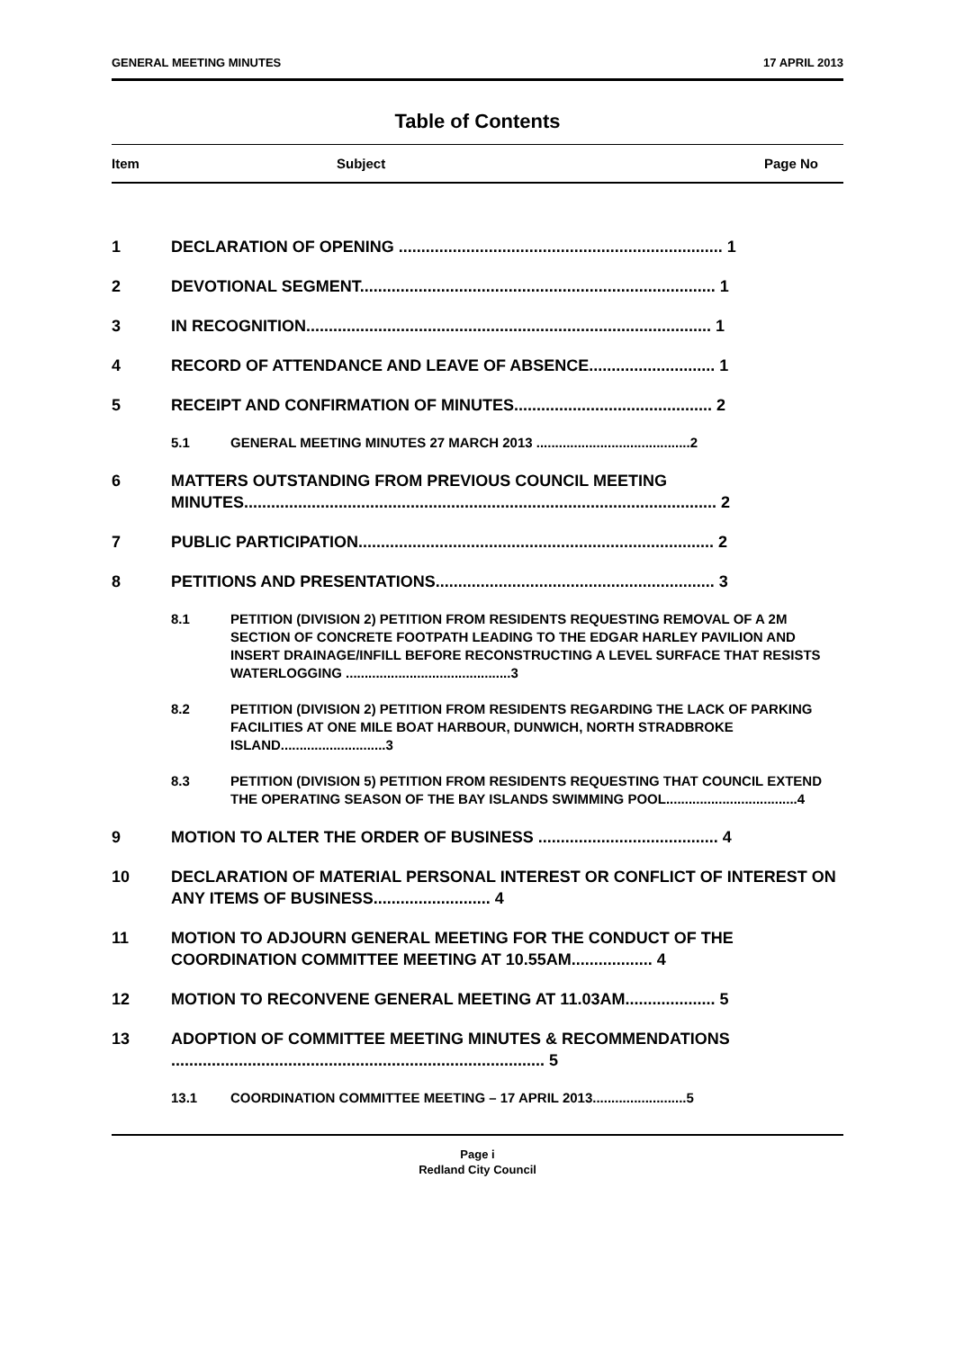GENERAL MEETING MINUTES 17 APRIL 2013
Table of Contents
Item Subject Page No
1 DECLARATION OF OPENING ........................................................................ 1
2 DEVOTIONAL SEGMENT............................................................................... 1
3 IN RECOGNITION.......................................................................................... 1
4 RECORD OF ATTENDANCE AND LEAVE OF ABSENCE............................ 1
5 RECEIPT AND CONFIRMATION OF MINUTES............................................ 2
5.1 GENERAL MEETING MINUTES 27 MARCH 2013 .........................................2
6 MATTERS OUTSTANDING FROM PREVIOUS COUNCIL MEETING MINUTES......................................................................................................... 2
7 PUBLIC PARTICIPATION............................................................................... 2
8 PETITIONS AND PRESENTATIONS.............................................................. 3
8.1 PETITION (DIVISION 2) PETITION FROM RESIDENTS REQUESTING REMOVAL OF A 2M SECTION OF CONCRETE FOOTPATH LEADING TO THE EDGAR HARLEY PAVILION AND INSERT DRAINAGE/INFILL BEFORE RECONSTRUCTING A LEVEL SURFACE THAT RESISTS WATERLOGGING ............................................3
8.2 PETITION (DIVISION 2) PETITION FROM RESIDENTS REGARDING THE LACK OF PARKING FACILITIES AT ONE MILE BOAT HARBOUR, DUNWICH, NORTH STRADBROKE ISLAND............................3
8.3 PETITION (DIVISION 5) PETITION FROM RESIDENTS REQUESTING THAT COUNCIL EXTEND THE OPERATING SEASON OF THE BAY ISLANDS SWIMMING POOL...................................4
9 MOTION TO ALTER THE ORDER OF BUSINESS ........................................ 4
10 DECLARATION OF MATERIAL PERSONAL INTEREST OR CONFLICT OF INTEREST ON ANY ITEMS OF BUSINESS.......................... 4
11 MOTION TO ADJOURN GENERAL MEETING FOR THE CONDUCT OF THE COORDINATION COMMITTEE MEETING AT 10.55AM.................. 4
12 MOTION TO RECONVENE GENERAL MEETING AT 11.03AM.................... 5
13 ADOPTION OF COMMITTEE MEETING MINUTES & RECOMMENDATIONS ................................................................................... 5
13.1 COORDINATION COMMITTEE MEETING – 17 APRIL 2013.........................5
Page i
Redland City Council